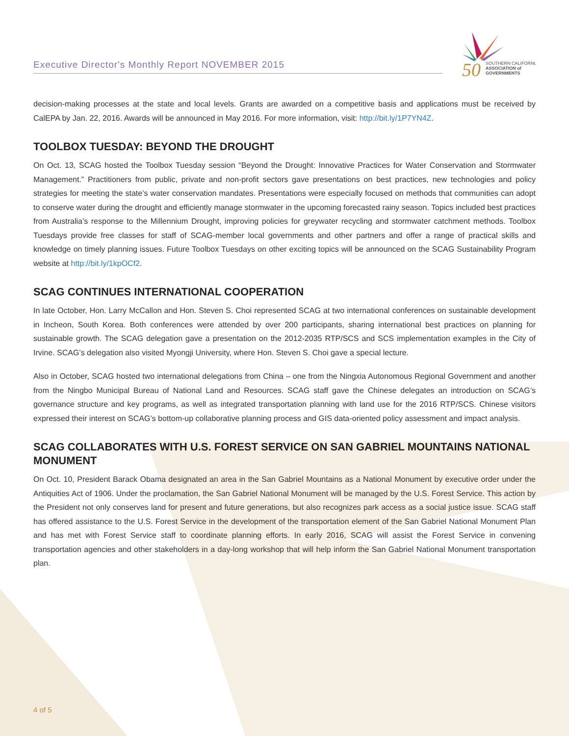Executive Director's Monthly Report NOVEMBER 2015
50
SOUTHERN CALIFORNIA
ASSOCIATION of
GOVERNMENTS
decision-making processes at the state and local levels. Grants are awarded on a competitive basis and applications must be received by CalEPA by Jan. 22, 2016. Awards will be announced in May 2016. For more information, visit: http://bit.ly/1P7YN4Z.
TOOLBOX TUESDAY: BEYOND THE DROUGHT
On Oct. 13, SCAG hosted the Toolbox Tuesday session “Beyond the Drought: Innovative Practices for Water Conservation and Stormwater Management.” Practitioners from public, private and non-profit sectors gave presentations on best practices, new technologies and policy strategies for meeting the state’s water conservation mandates. Presentations were especially focused on methods that communities can adopt to conserve water during the drought and efficiently manage stormwater in the upcoming forecasted rainy season. Topics included best practices from Australia’s response to the Millennium Drought, improving policies for greywater recycling and stormwater catchment methods. Toolbox Tuesdays provide free classes for staff of SCAG-member local governments and other partners and offer a range of practical skills and knowledge on timely planning issues. Future Toolbox Tuesdays on other exciting topics will be announced on the SCAG Sustainability Program website at http://bit.ly/1kpOCf2.
SCAG CONTINUES INTERNATIONAL COOPERATION
In late October, Hon. Larry McCallon and Hon. Steven S. Choi represented SCAG at two international conferences on sustainable development in Incheon, South Korea. Both conferences were attended by over 200 participants, sharing international best practices on planning for sustainable growth. The SCAG delegation gave a presentation on the 2012-2035 RTP/SCS and SCS implementation examples in the City of Irvine. SCAG’s delegation also visited Myongji University, where Hon. Steven S. Choi gave a special lecture.
Also in October, SCAG hosted two international delegations from China – one from the Ningxia Autonomous Regional Government and another from the Ningbo Municipal Bureau of National Land and Resources. SCAG staff gave the Chinese delegates an introduction on SCAG’s governance structure and key programs, as well as integrated transportation planning with land use for the 2016 RTP/SCS. Chinese visitors expressed their interest on SCAG’s bottom-up collaborative planning process and GIS data-oriented policy assessment and impact analysis.
SCAG COLLABORATES WITH U.S. FOREST SERVICE ON SAN GABRIEL MOUNTAINS NATIONAL MONUMENT
On Oct. 10, President Barack Obama designated an area in the San Gabriel Mountains as a National Monument by executive order under the Antiquities Act of 1906. Under the proclamation, the San Gabriel National Monument will be managed by the U.S. Forest Service. This action by the President not only conserves land for present and future generations, but also recognizes park access as a social justice issue. SCAG staff has offered assistance to the U.S. Forest Service in the development of the transportation element of the San Gabriel National Monument Plan and has met with Forest Service staff to coordinate planning efforts. In early 2016, SCAG will assist the Forest Service in convening transportation agencies and other stakeholders in a day-long workshop that will help inform the San Gabriel National Monument transportation plan.
4 of 5